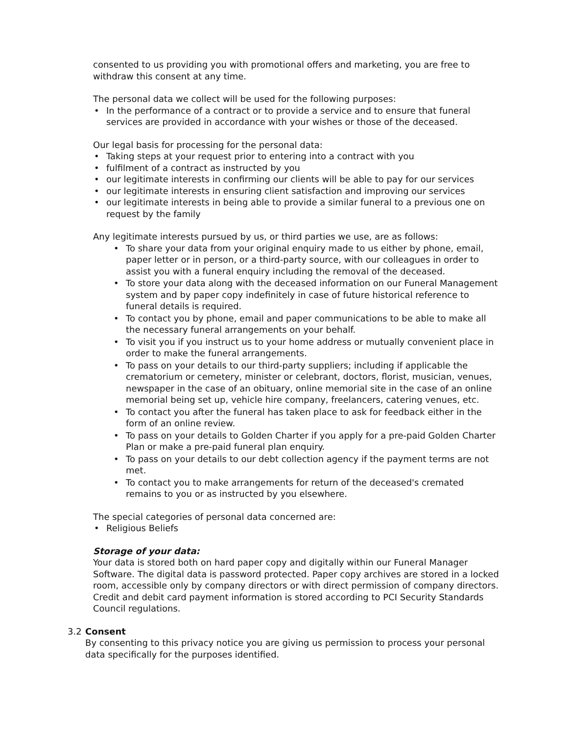consented to us providing you with promotional offers and marketing, you are free to withdraw this consent at any time.
The personal data we collect will be used for the following purposes:
• In the performance of a contract or to provide a service and to ensure that funeral services are provided in accordance with your wishes or those of the deceased.
Our legal basis for processing for the personal data:
• Taking steps at your request prior to entering into a contract with you
• fulfilment of a contract as instructed by you
• our legitimate interests in confirming our clients will be able to pay for our services
• our legitimate interests in ensuring client satisfaction and improving our services
• our legitimate interests in being able to provide a similar funeral to a previous one on request by the family
Any legitimate interests pursued by us, or third parties we use, are as follows:
• To share your data from your original enquiry made to us either by phone, email, paper letter or in person, or a third-party source, with our colleagues in order to assist you with a funeral enquiry including the removal of the deceased.
• To store your data along with the deceased information on our Funeral Management system and by paper copy indefinitely in case of future historical reference to funeral details is required.
• To contact you by phone, email and paper communications to be able to make all the necessary funeral arrangements on your behalf.
• To visit you if you instruct us to your home address or mutually convenient place in order to make the funeral arrangements.
• To pass on your details to our third-party suppliers; including if applicable the crematorium or cemetery, minister or celebrant, doctors, florist, musician, venues, newspaper in the case of an obituary, online memorial site in the case of an online memorial being set up, vehicle hire company, freelancers, catering venues, etc.
• To contact you after the funeral has taken place to ask for feedback either in the form of an online review.
• To pass on your details to Golden Charter if you apply for a pre-paid Golden Charter Plan or make a pre-paid funeral plan enquiry.
• To pass on your details to our debt collection agency if the payment terms are not met.
• To contact you to make arrangements for return of the deceased's cremated remains to you or as instructed by you elsewhere.
The special categories of personal data concerned are:
• Religious Beliefs
Storage of your data:
Your data is stored both on hard paper copy and digitally within our Funeral Manager Software. The digital data is password protected. Paper copy archives are stored in a locked room, accessible only by company directors or with direct permission of company directors. Credit and debit card payment information is stored according to PCI Security Standards Council regulations.
3.2 Consent
By consenting to this privacy notice you are giving us permission to process your personal data specifically for the purposes identified.